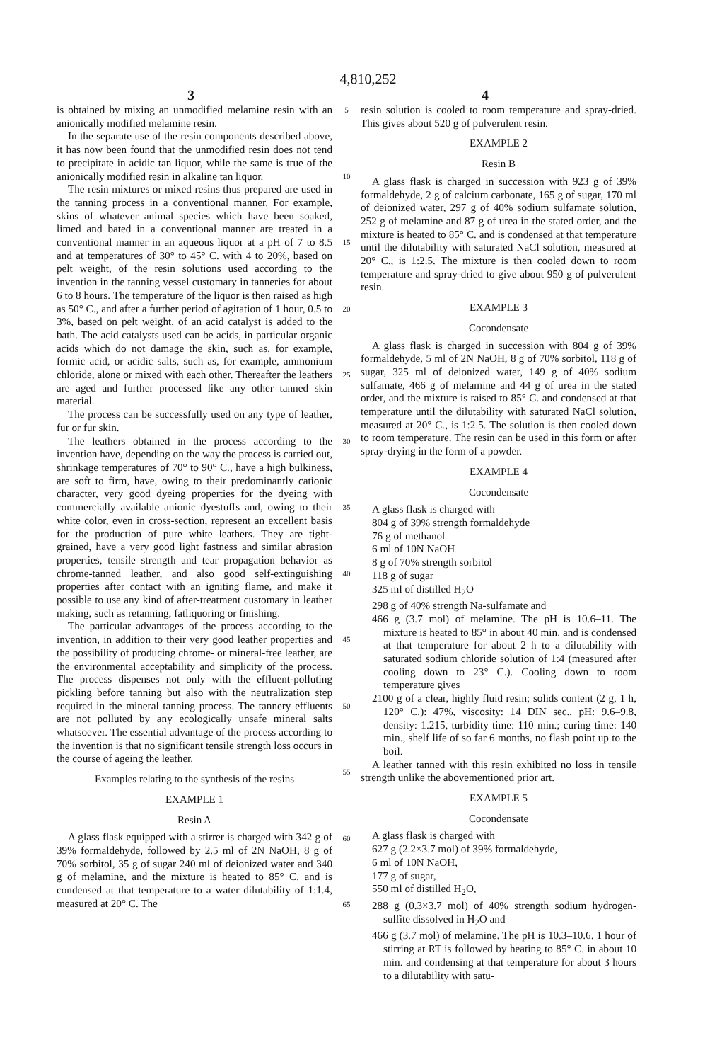4,810,252
3 4
is obtained by mixing an unmodified melamine resin with an anionically modified melamine resin.
In the separate use of the resin components described above, it has now been found that the unmodified resin does not tend to precipitate in acidic tan liquor, while the same is true of the anionically modified resin in alkaline tan liquor.
The resin mixtures or mixed resins thus prepared are used in the tanning process in a conventional manner. For example, skins of whatever animal species which have been soaked, limed and bated in a conventional manner are treated in a conventional manner in an aqueous liquor at a pH of 7 to 8.5 and at temperatures of 30° to 45° C. with 4 to 20%, based on pelt weight, of the resin solutions used according to the invention in the tanning vessel customary in tanneries for about 6 to 8 hours. The temperature of the liquor is then raised as high as 50° C., and after a further period of agitation of 1 hour, 0.5 to 3%, based on pelt weight, of an acid catalyst is added to the bath. The acid catalysts used can be acids, in particular organic acids which do not damage the skin, such as, for example, formic acid, or acidic salts, such as, for example, ammonium chloride, alone or mixed with each other. Thereafter the leathers are aged and further processed like any other tanned skin material.
The process can be successfully used on any type of leather, fur or fur skin.
The leathers obtained in the process according to the invention have, depending on the way the process is carried out, shrinkage temperatures of 70° to 90° C., have a high bulkiness, are soft to firm, have, owing to their predominantly cationic character, very good dyeing properties for the dyeing with commercially available anionic dyestuffs and, owing to their white color, even in cross-section, represent an excellent basis for the production of pure white leathers. They are tight-grained, have a very good light fastness and similar abrasion properties, tensile strength and tear propagation behavior as chrome-tanned leather, and also good self-extinguishing properties after contact with an igniting flame, and make it possible to use any kind of after-treatment customary in leather making, such as retanning, fatliquoring or finishing.
The particular advantages of the process according to the invention, in addition to their very good leather properties and the possibility of producing chrome- or mineral-free leather, are the environmental acceptability and simplicity of the process. The process dispenses not only with the effluent-polluting pickling before tanning but also with the neutralization step required in the mineral tanning process. The tannery effluents are not polluted by any ecologically unsafe mineral salts whatsoever. The essential advantage of the process according to the invention is that no significant tensile strength loss occurs in the course of ageing the leather.
Examples relating to the synthesis of the resins
EXAMPLE 1
Resin A
A glass flask equipped with a stirrer is charged with 342 g of 39% formaldehyde, followed by 2.5 ml of 2N NaOH, 8 g of 70% sorbitol, 35 g of sugar 240 ml of deionized water and 340 g of melamine, and the mixture is heated to 85° C. and is condensed at that temperature to a water dilutability of 1:1.4, measured at 20° C. The
5
10
15
20
25
30
35
40
45
50
55
60
65
resin solution is cooled to room temperature and spray-dried. This gives about 520 g of pulverulent resin.
EXAMPLE 2
Resin B
A glass flask is charged in succession with 923 g of 39% formaldehyde, 2 g of calcium carbonate, 165 g of sugar, 170 ml of deionized water, 297 g of 40% sodium sulfamate solution, 252 g of melamine and 87 g of urea in the stated order, and the mixture is heated to 85° C. and is condensed at that temperature until the dilutability with saturated NaCl solution, measured at 20° C., is 1:2.5. The mixture is then cooled down to room temperature and spray-dried to give about 950 g of pulverulent resin.
EXAMPLE 3
Cocondensate
A glass flask is charged in succession with 804 g of 39% formaldehyde, 5 ml of 2N NaOH, 8 g of 70% sorbitol, 118 g of sugar, 325 ml of deionized water, 149 g of 40% sodium sulfamate, 466 g of melamine and 44 g of urea in the stated order, and the mixture is raised to 85° C. and condensed at that temperature until the dilutability with saturated NaCl solution, measured at 20° C., is 1:2.5. The solution is then cooled down to room temperature. The resin can be used in this form or after spray-drying in the form of a powder.
EXAMPLE 4
Cocondensate
A glass flask is charged with
804 g of 39% strength formaldehyde
76 g of methanol
6 ml of 10N NaOH
8 g of 70% strength sorbitol
118 g of sugar
325 ml of distilled H<sub>2</sub>O
298 g of 40% strength Na-sulfamate and
466 g (3.7 mol) of melamine. The pH is 10.6–11. The mixture is heated to 85° in about 40 min. and is condensed at that temperature for about 2 h to a dilutability with saturated sodium chloride solution of 1:4 (measured after cooling down to 23° C.). Cooling down to room temperature gives
2100 g of a clear, highly fluid resin; solids content (2 g, 1 h, 120° C.): 47%, viscosity: 14 DIN sec., pH: 9.6–9.8, density: 1.215, turbidity time: 110 min.; curing time: 140 min., shelf life of so far 6 months, no flash point up to the boil.
A leather tanned with this resin exhibited no loss in tensile strength unlike the abovementioned prior art.
EXAMPLE 5
Cocondensate
A glass flask is charged with
627 g (2.2×3.7 mol) of 39% formaldehyde,
6 ml of 10N NaOH,
177 g of sugar,
550 ml of distilled H<sub>2</sub>O,
288 g (0.3×3.7 mol) of 40% strength sodium hydrogen-sulfite dissolved in H<sub>2</sub>O and
466 g (3.7 mol) of melamine. The pH is 10.3–10.6. 1 hour of stirring at RT is followed by heating to 85° C. in about 10 min. and condensing at that temperature for about 3 hours to a dilutability with satu-